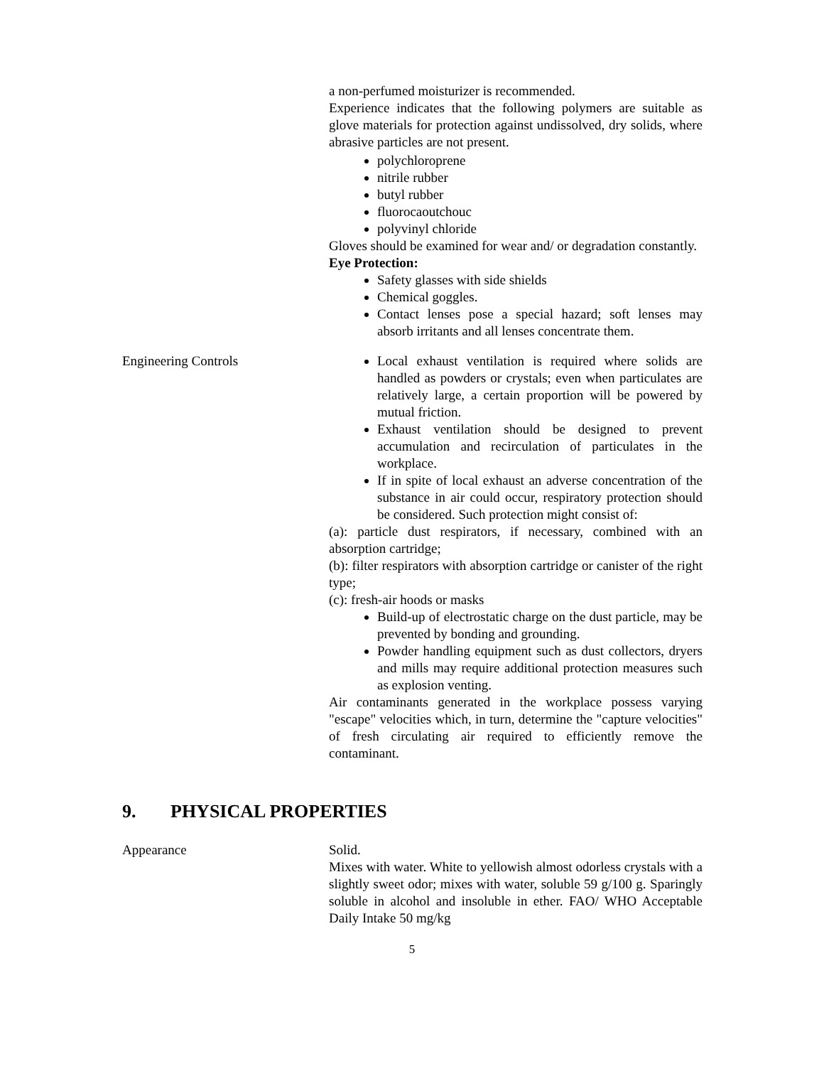a non-perfumed moisturizer is recommended.
Experience indicates that the following polymers are suitable as glove materials for protection against undissolved, dry solids, where abrasive particles are not present.
polychloroprene
nitrile rubber
butyl rubber
fluorocaoutchouc
polyvinyl chloride
Gloves should be examined for wear and/ or degradation constantly.
Eye Protection:
Safety glasses with side shields
Chemical goggles.
Contact lenses pose a special hazard; soft lenses may absorb irritants and all lenses concentrate them.
Engineering Controls Local exhaust ventilation is required where solids are handled as powders or crystals; even when particulates are relatively large, a certain proportion will be powered by mutual friction.
Exhaust ventilation should be designed to prevent accumulation and recirculation of particulates in the workplace.
If in spite of local exhaust an adverse concentration of the substance in air could occur, respiratory protection should be considered. Such protection might consist of:
(a): particle dust respirators, if necessary, combined with an absorption cartridge;
(b): filter respirators with absorption cartridge or canister of the right type;
(c): fresh-air hoods or masks
Build-up of electrostatic charge on the dust particle, may be prevented by bonding and grounding.
Powder handling equipment such as dust collectors, dryers and mills may require additional protection measures such as explosion venting.
Air contaminants generated in the workplace possess varying "escape" velocities which, in turn, determine the "capture velocities" of fresh circulating air required to efficiently remove the contaminant.
9. PHYSICAL PROPERTIES
Appearance Solid.
Mixes with water. White to yellowish almost odorless crystals with a slightly sweet odor; mixes with water, soluble 59 g/100 g. Sparingly soluble in alcohol and insoluble in ether. FAO/ WHO Acceptable Daily Intake 50 mg/kg
5